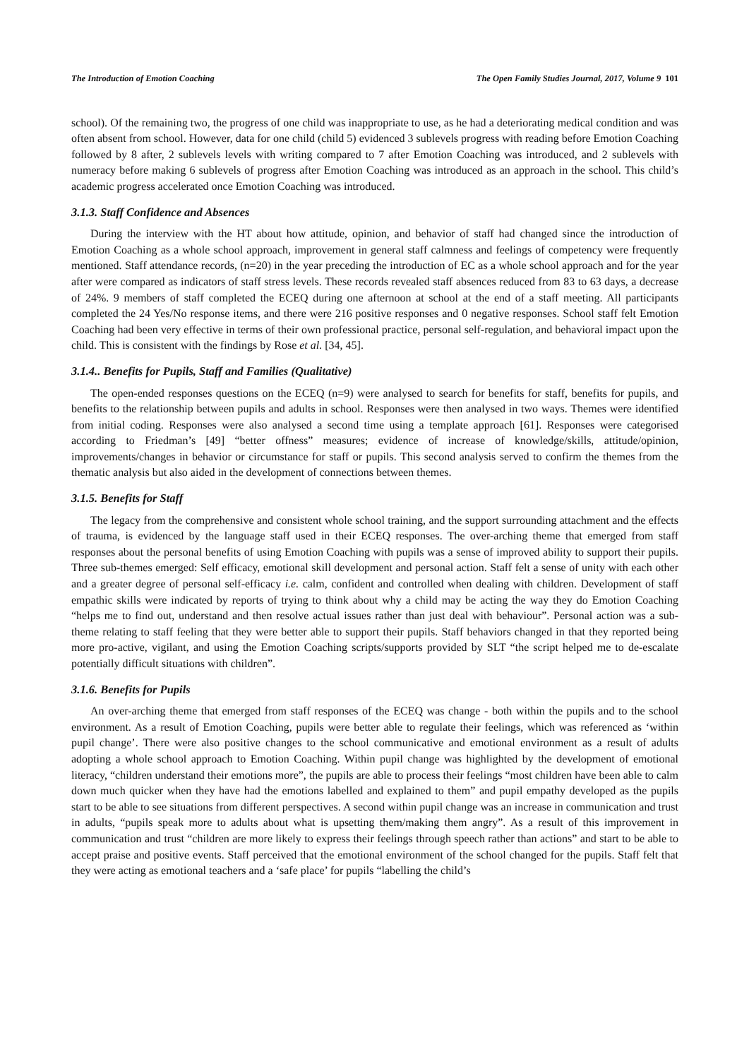The Introduction of Emotion Coaching The Open Family Studies Journal, 2017, Volume 9 101
school). Of the remaining two, the progress of one child was inappropriate to use, as he had a deteriorating medical condition and was often absent from school. However, data for one child (child 5) evidenced 3 sublevels progress with reading before Emotion Coaching followed by 8 after, 2 sublevels levels with writing compared to 7 after Emotion Coaching was introduced, and 2 sublevels with numeracy before making 6 sublevels of progress after Emotion Coaching was introduced as an approach in the school. This child’s academic progress accelerated once Emotion Coaching was introduced.
3.1.3. Staff Confidence and Absences
During the interview with the HT about how attitude, opinion, and behavior of staff had changed since the introduction of Emotion Coaching as a whole school approach, improvement in general staff calmness and feelings of competency were frequently mentioned. Staff attendance records, (n=20) in the year preceding the introduction of EC as a whole school approach and for the year after were compared as indicators of staff stress levels. These records revealed staff absences reduced from 83 to 63 days, a decrease of 24%. 9 members of staff completed the ECEQ during one afternoon at school at the end of a staff meeting. All participants completed the 24 Yes/No response items, and there were 216 positive responses and 0 negative responses. School staff felt Emotion Coaching had been very effective in terms of their own professional practice, personal self-regulation, and behavioral impact upon the child. This is consistent with the findings by Rose et al. [34, 45].
3.1.4.. Benefits for Pupils, Staff and Families (Qualitative)
The open-ended responses questions on the ECEQ (n=9) were analysed to search for benefits for staff, benefits for pupils, and benefits to the relationship between pupils and adults in school. Responses were then analysed in two ways. Themes were identified from initial coding. Responses were also analysed a second time using a template approach [61]. Responses were categorised according to Friedman’s [49] “better offness” measures; evidence of increase of knowledge/skills, attitude/opinion, improvements/changes in behavior or circumstance for staff or pupils. This second analysis served to confirm the themes from the thematic analysis but also aided in the development of connections between themes.
3.1.5. Benefits for Staff
The legacy from the comprehensive and consistent whole school training, and the support surrounding attachment and the effects of trauma, is evidenced by the language staff used in their ECEQ responses. The over-arching theme that emerged from staff responses about the personal benefits of using Emotion Coaching with pupils was a sense of improved ability to support their pupils. Three sub-themes emerged: Self efficacy, emotional skill development and personal action. Staff felt a sense of unity with each other and a greater degree of personal self-efficacy i.e. calm, confident and controlled when dealing with children. Development of staff empathic skills were indicated by reports of trying to think about why a child may be acting the way they do Emotion Coaching “helps me to find out, understand and then resolve actual issues rather than just deal with behaviour”. Personal action was a sub-theme relating to staff feeling that they were better able to support their pupils. Staff behaviors changed in that they reported being more pro-active, vigilant, and using the Emotion Coaching scripts/supports provided by SLT “the script helped me to de-escalate potentially difficult situations with children”.
3.1.6. Benefits for Pupils
An over-arching theme that emerged from staff responses of the ECEQ was change - both within the pupils and to the school environment. As a result of Emotion Coaching, pupils were better able to regulate their feelings, which was referenced as ‘within pupil change’. There were also positive changes to the school communicative and emotional environment as a result of adults adopting a whole school approach to Emotion Coaching. Within pupil change was highlighted by the development of emotional literacy, “children understand their emotions more”, the pupils are able to process their feelings “most children have been able to calm down much quicker when they have had the emotions labelled and explained to them” and pupil empathy developed as the pupils start to be able to see situations from different perspectives. A second within pupil change was an increase in communication and trust in adults, “pupils speak more to adults about what is upsetting them/making them angry”. As a result of this improvement in communication and trust “children are more likely to express their feelings through speech rather than actions” and start to be able to accept praise and positive events. Staff perceived that the emotional environment of the school changed for the pupils. Staff felt that they were acting as emotional teachers and a ‘safe place’ for pupils “labelling the child’s